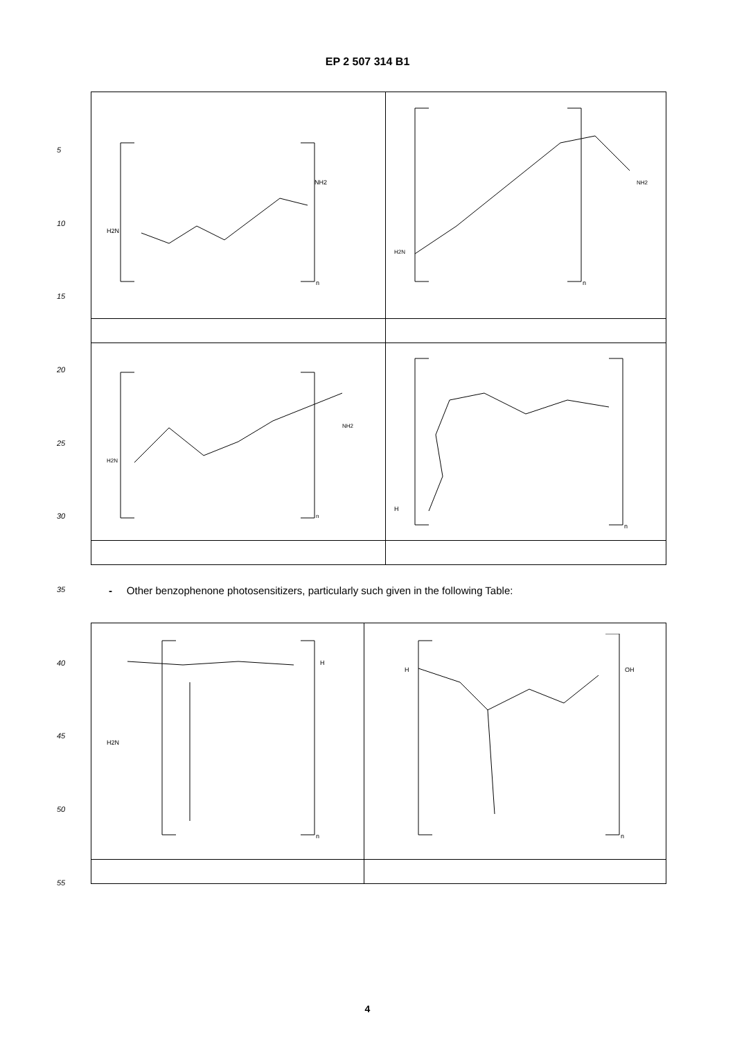EP 2 507 314 B1
5
10
15
20
25
30
35
40
45
50
55
| H2N NH2 n | H2N NH2 n |
| H2N NH2 n | H n |
- Other benzophenone photosensitizers, particularly such given in the following Table:
| H2N H n | H OH n |
4